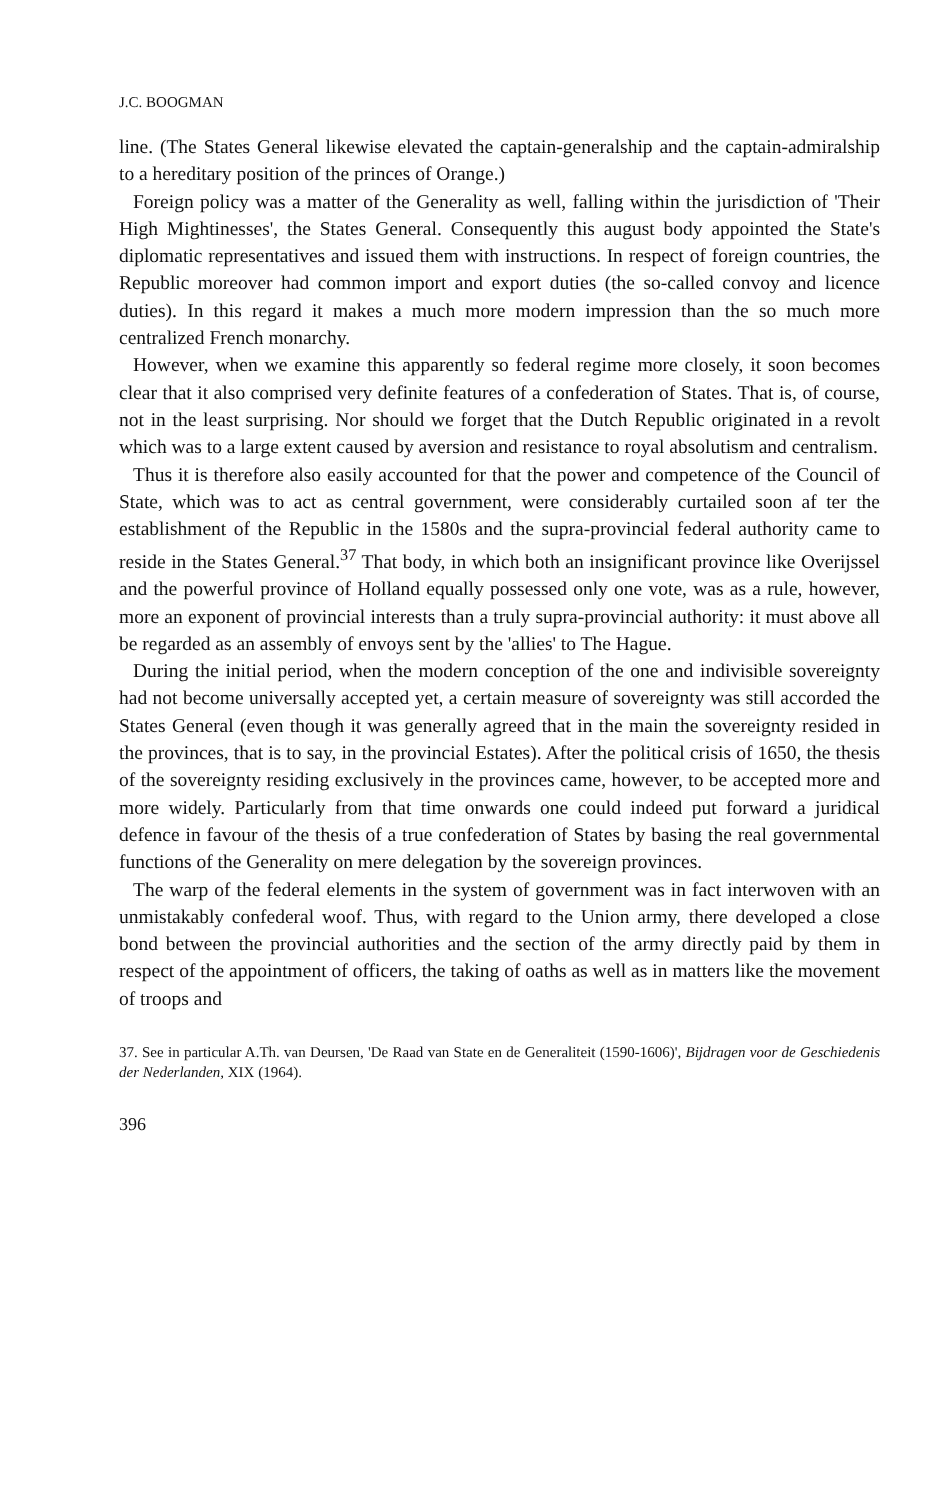J.C. BOOGMAN
line. (The States General likewise elevated the captain-generalship and the captain-admiralship to a hereditary position of the princes of Orange.)
Foreign policy was a matter of the Generality as well, falling within the jurisdiction of 'Their High Mightinesses', the States General. Consequently this august body appointed the State's diplomatic representatives and issued them with instructions. In respect of foreign countries, the Republic moreover had common import and export duties (the so-called convoy and licence duties). In this regard it makes a much more modern impression than the so much more centralized French monarchy.
However, when we examine this apparently so federal regime more closely, it soon becomes clear that it also comprised very definite features of a confederation of States. That is, of course, not in the least surprising. Nor should we forget that the Dutch Republic originated in a revolt which was to a large extent caused by aversion and resistance to royal absolutism and centralism.
Thus it is therefore also easily accounted for that the power and competence of the Council of State, which was to act as central government, were considerably curtailed soon af ter the establishment of the Republic in the 1580s and the supra-provincial federal authority came to reside in the States General.<sup>37</sup> That body, in which both an insignificant province like Overijssel and the powerful province of Holland equally possessed only one vote, was as a rule, however, more an exponent of provincial interests than a truly supra-provincial authority: it must above all be regarded as an assembly of envoys sent by the 'allies' to The Hague.
During the initial period, when the modern conception of the one and indivisible sovereignty had not become universally accepted yet, a certain measure of sovereignty was still accorded the States General (even though it was generally agreed that in the main the sovereignty resided in the provinces, that is to say, in the provincial Estates). After the political crisis of 1650, the thesis of the sovereignty residing exclusively in the provinces came, however, to be accepted more and more widely. Particularly from that time onwards one could indeed put forward a juridical defence in favour of the thesis of a true confederation of States by basing the real governmental functions of the Generality on mere delegation by the sovereign provinces.
The warp of the federal elements in the system of government was in fact interwoven with an unmistakably confederal woof. Thus, with regard to the Union army, there developed a close bond between the provincial authorities and the section of the army directly paid by them in respect of the appointment of officers, the taking of oaths as well as in matters like the movement of troops and
37. See in particular A.Th. van Deursen, 'De Raad van State en de Generaliteit (1590-1606)', Bijdragen voor de Geschiedenis der Nederlanden, XIX (1964).
396